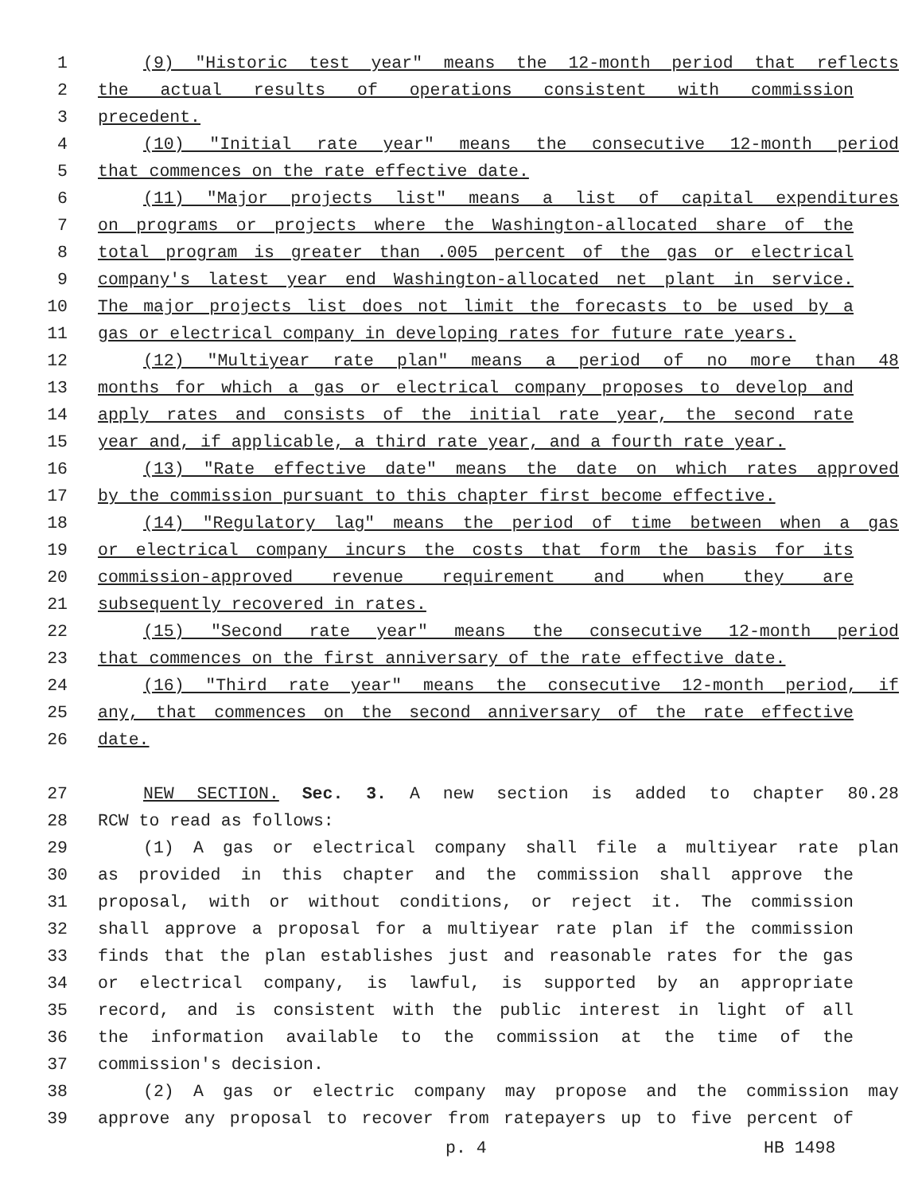1 (9) "Historic test year" means the 12-month period that reflects
2 the actual results of operations consistent with commission
3 precedent.
4 (10) "Initial rate year" means the consecutive 12-month period
5 that commences on the rate effective date.
6 (11) "Major projects list" means a list of capital expenditures
7 on programs or projects where the Washington-allocated share of the
8 total program is greater than .005 percent of the gas or electrical
9 company's latest year end Washington-allocated net plant in service.
10 The major projects list does not limit the forecasts to be used by a
11 gas or electrical company in developing rates for future rate years.
12 (12) "Multiyear rate plan" means a period of no more than 48
13 months for which a gas or electrical company proposes to develop and
14 apply rates and consists of the initial rate year, the second rate
15 year and, if applicable, a third rate year, and a fourth rate year.
16 (13) "Rate effective date" means the date on which rates approved
17 by the commission pursuant to this chapter first become effective.
18 (14) "Regulatory lag" means the period of time between when a gas
19 or electrical company incurs the costs that form the basis for its
20 commission-approved revenue requirement and when they are
21 subsequently recovered in rates.
22 (15) "Second rate year" means the consecutive 12-month period
23 that commences on the first anniversary of the rate effective date.
24 (16) "Third rate year" means the consecutive 12-month period, if
25 any, that commences on the second anniversary of the rate effective
26 date.
27 NEW SECTION. Sec. 3. A new section is added to chapter 80.28
28 RCW to read as follows:
29 (1) A gas or electrical company shall file a multiyear rate plan
30 as provided in this chapter and the commission shall approve the
31 proposal, with or without conditions, or reject it. The commission
32 shall approve a proposal for a multiyear rate plan if the commission
33 finds that the plan establishes just and reasonable rates for the gas
34 or electrical company, is lawful, is supported by an appropriate
35 record, and is consistent with the public interest in light of all
36 the information available to the commission at the time of the
37 commission's decision.
38 (2) A gas or electric company may propose and the commission may
39 approve any proposal to recover from ratepayers up to five percent of
p. 4 HB 1498